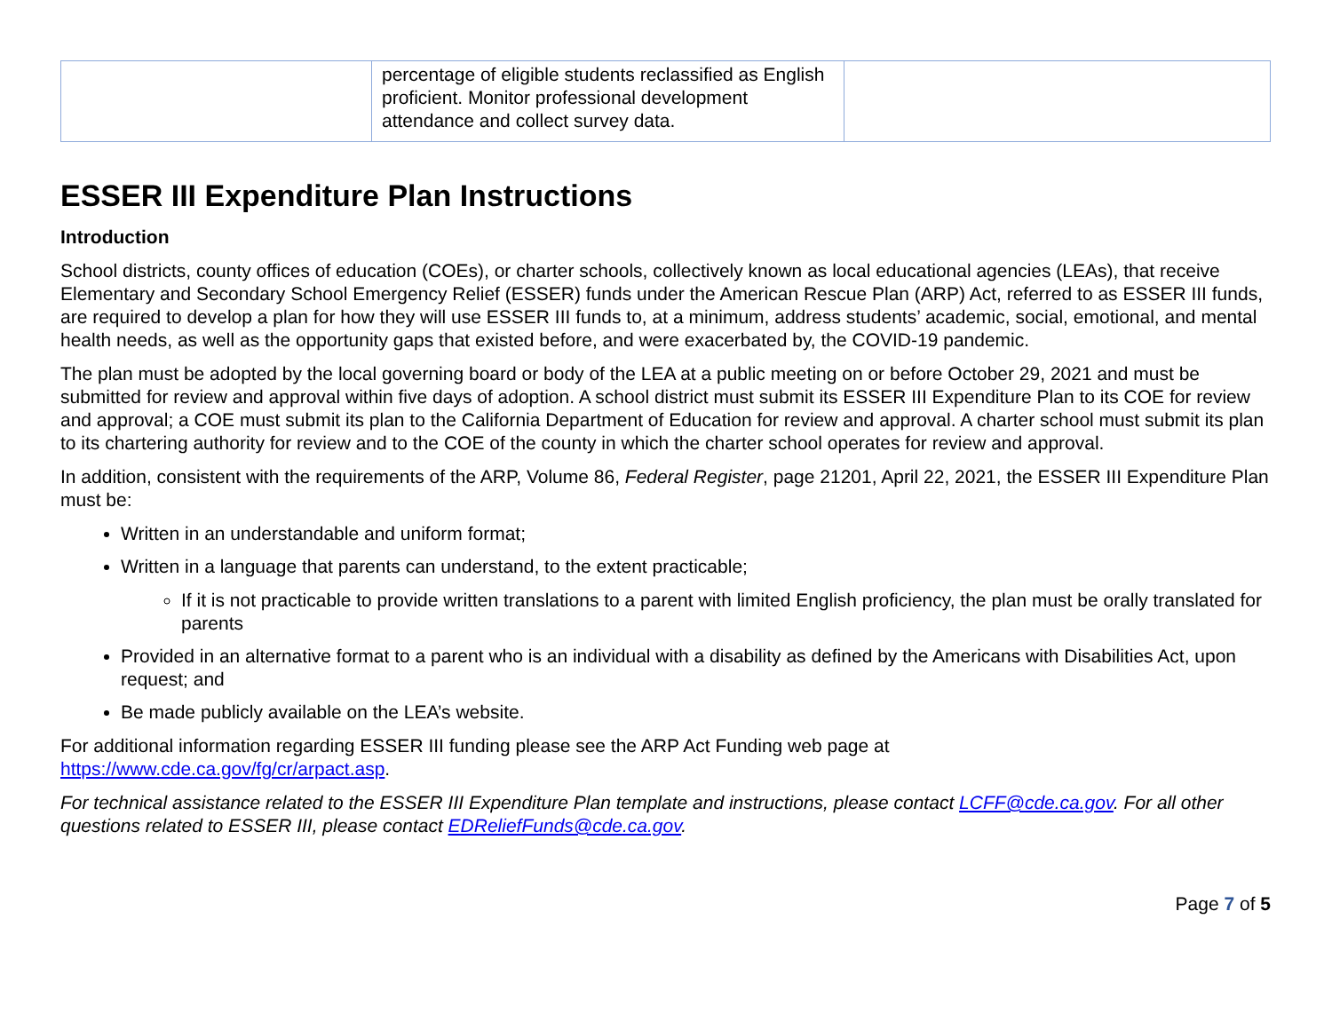| | percentage of eligible students reclassified as English proficient. Monitor professional development attendance and collect survey data. | |
ESSER III Expenditure Plan Instructions
Introduction
School districts, county offices of education (COEs), or charter schools, collectively known as local educational agencies (LEAs), that receive Elementary and Secondary School Emergency Relief (ESSER) funds under the American Rescue Plan (ARP) Act, referred to as ESSER III funds, are required to develop a plan for how they will use ESSER III funds to, at a minimum, address students’ academic, social, emotional, and mental health needs, as well as the opportunity gaps that existed before, and were exacerbated by, the COVID-19 pandemic.
The plan must be adopted by the local governing board or body of the LEA at a public meeting on or before October 29, 2021 and must be submitted for review and approval within five days of adoption. A school district must submit its ESSER III Expenditure Plan to its COE for review and approval; a COE must submit its plan to the California Department of Education for review and approval. A charter school must submit its plan to its chartering authority for review and to the COE of the county in which the charter school operates for review and approval.
In addition, consistent with the requirements of the ARP, Volume 86, Federal Register, page 21201, April 22, 2021, the ESSER III Expenditure Plan must be:
Written in an understandable and uniform format;
Written in a language that parents can understand, to the extent practicable;
If it is not practicable to provide written translations to a parent with limited English proficiency, the plan must be orally translated for parents
Provided in an alternative format to a parent who is an individual with a disability as defined by the Americans with Disabilities Act, upon request; and
Be made publicly available on the LEA’s website.
For additional information regarding ESSER III funding please see the ARP Act Funding web page at
https://www.cde.ca.gov/fg/cr/arpact.asp.
For technical assistance related to the ESSER III Expenditure Plan template and instructions, please contact LCFF@cde.ca.gov. For all other questions related to ESSER III, please contact EDReliefFunds@cde.ca.gov.
Page 7 of 5